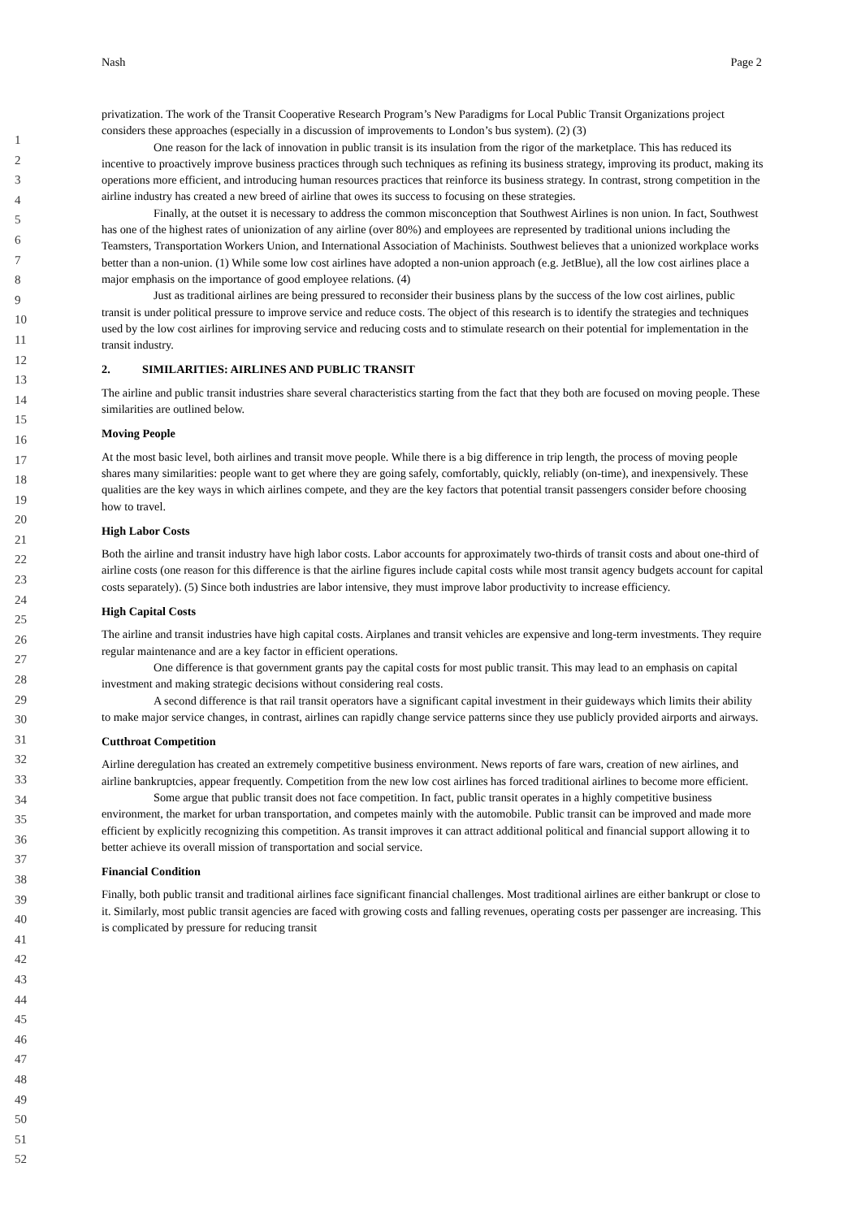Nash Page 2
1
2
3
4
5
6
7
8
9
10
11
12
13
14
15
16
17
18
19
20
21
22
23
24
25
26
27
28
29
30
31
32
33
34
35
36
37
38
39
40
41
42
43
44
45
46
47
48
49
50
51
52
privatization. The work of the Transit Cooperative Research Program’s New Paradigms for Local Public Transit Organizations project considers these approaches (especially in a discussion of improvements to London’s bus system). (2) (3)
One reason for the lack of innovation in public transit is its insulation from the rigor of the marketplace. This has reduced its incentive to proactively improve business practices through such techniques as refining its business strategy, improving its product, making its operations more efficient, and introducing human resources practices that reinforce its business strategy. In contrast, strong competition in the airline industry has created a new breed of airline that owes its success to focusing on these strategies.
Finally, at the outset it is necessary to address the common misconception that Southwest Airlines is non union. In fact, Southwest has one of the highest rates of unionization of any airline (over 80%) and employees are represented by traditional unions including the Teamsters, Transportation Workers Union, and International Association of Machinists. Southwest believes that a unionized workplace works better than a non-union. (1) While some low cost airlines have adopted a non-union approach (e.g. JetBlue), all the low cost airlines place a major emphasis on the importance of good employee relations. (4)
Just as traditional airlines are being pressured to reconsider their business plans by the success of the low cost airlines, public transit is under political pressure to improve service and reduce costs. The object of this research is to identify the strategies and techniques used by the low cost airlines for improving service and reducing costs and to stimulate research on their potential for implementation in the transit industry.
2. SIMILARITIES: AIRLINES AND PUBLIC TRANSIT
The airline and public transit industries share several characteristics starting from the fact that they both are focused on moving people. These similarities are outlined below.
Moving People
At the most basic level, both airlines and transit move people. While there is a big difference in trip length, the process of moving people shares many similarities: people want to get where they are going safely, comfortably, quickly, reliably (on-time), and inexpensively. These qualities are the key ways in which airlines compete, and they are the key factors that potential transit passengers consider before choosing how to travel.
High Labor Costs
Both the airline and transit industry have high labor costs. Labor accounts for approximately two-thirds of transit costs and about one-third of airline costs (one reason for this difference is that the airline figures include capital costs while most transit agency budgets account for capital costs separately). (5) Since both industries are labor intensive, they must improve labor productivity to increase efficiency.
High Capital Costs
The airline and transit industries have high capital costs. Airplanes and transit vehicles are expensive and long-term investments. They require regular maintenance and are a key factor in efficient operations.
One difference is that government grants pay the capital costs for most public transit. This may lead to an emphasis on capital investment and making strategic decisions without considering real costs.
A second difference is that rail transit operators have a significant capital investment in their guideways which limits their ability to make major service changes, in contrast, airlines can rapidly change service patterns since they use publicly provided airports and airways.
Cutthroat Competition
Airline deregulation has created an extremely competitive business environment. News reports of fare wars, creation of new airlines, and airline bankruptcies, appear frequently. Competition from the new low cost airlines has forced traditional airlines to become more efficient.
Some argue that public transit does not face competition. In fact, public transit operates in a highly competitive business environment, the market for urban transportation, and competes mainly with the automobile. Public transit can be improved and made more efficient by explicitly recognizing this competition. As transit improves it can attract additional political and financial support allowing it to better achieve its overall mission of transportation and social service.
Financial Condition
Finally, both public transit and traditional airlines face significant financial challenges. Most traditional airlines are either bankrupt or close to it. Similarly, most public transit agencies are faced with growing costs and falling revenues, operating costs per passenger are increasing. This is complicated by pressure for reducing transit